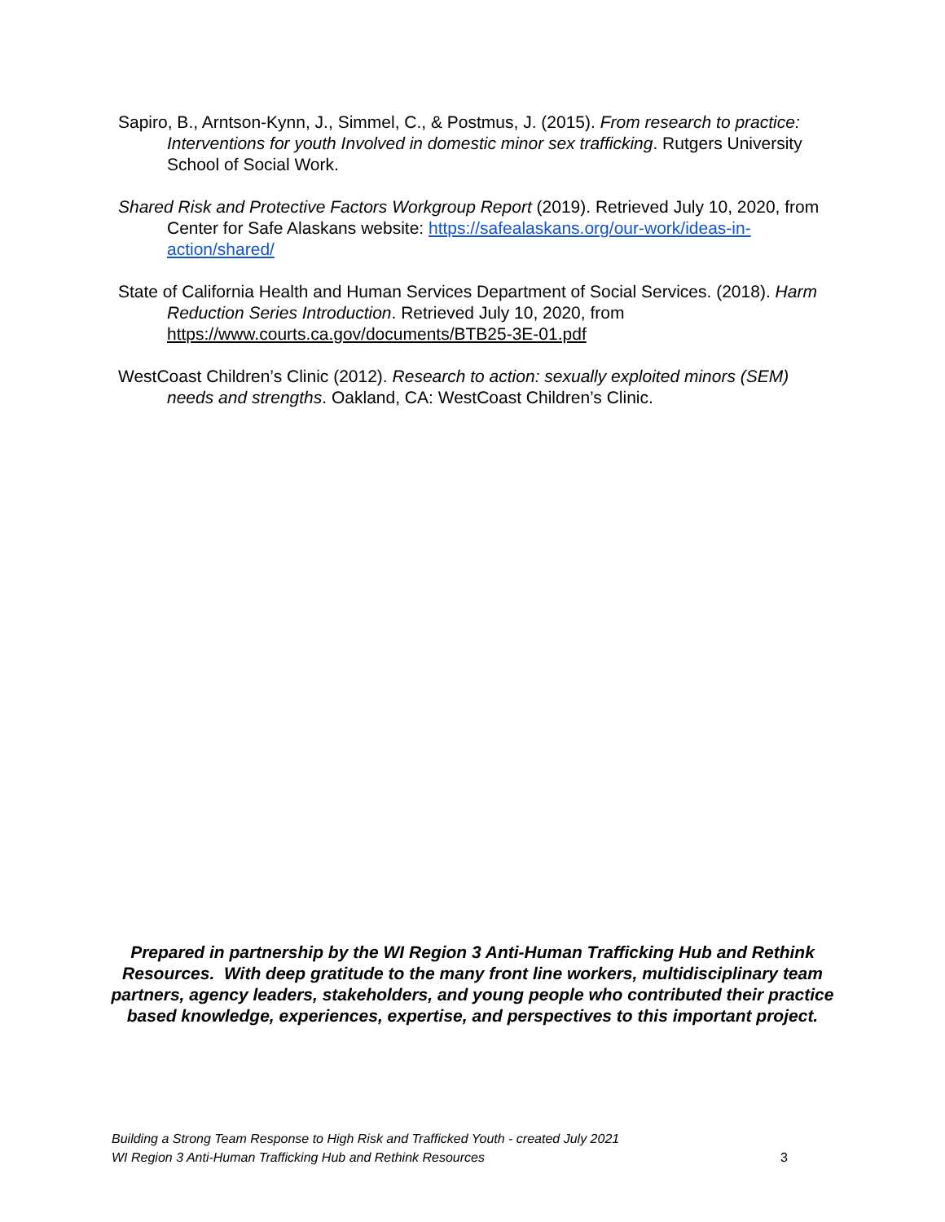Sapiro, B., Arntson-Kynn, J., Simmel, C., & Postmus, J. (2015). From research to practice: Interventions for youth Involved in domestic minor sex trafficking. Rutgers University School of Social Work.
Shared Risk and Protective Factors Workgroup Report (2019). Retrieved July 10, 2020, from Center for Safe Alaskans website: https://safealaskans.org/our-work/ideas-in-action/shared/
State of California Health and Human Services Department of Social Services. (2018). Harm Reduction Series Introduction. Retrieved July 10, 2020, from https://www.courts.ca.gov/documents/BTB25-3E-01.pdf
WestCoast Children’s Clinic (2012). Research to action: sexually exploited minors (SEM) needs and strengths. Oakland, CA: WestCoast Children’s Clinic.
Prepared in partnership by the WI Region 3 Anti-Human Trafficking Hub and Rethink Resources. With deep gratitude to the many front line workers, multidisciplinary team partners, agency leaders, stakeholders, and young people who contributed their practice based knowledge, experiences, expertise, and perspectives to this important project.
Building a Strong Team Response to High Risk and Trafficked Youth - created July 2021
WI Region 3 Anti-Human Trafficking Hub and Rethink Resources 3